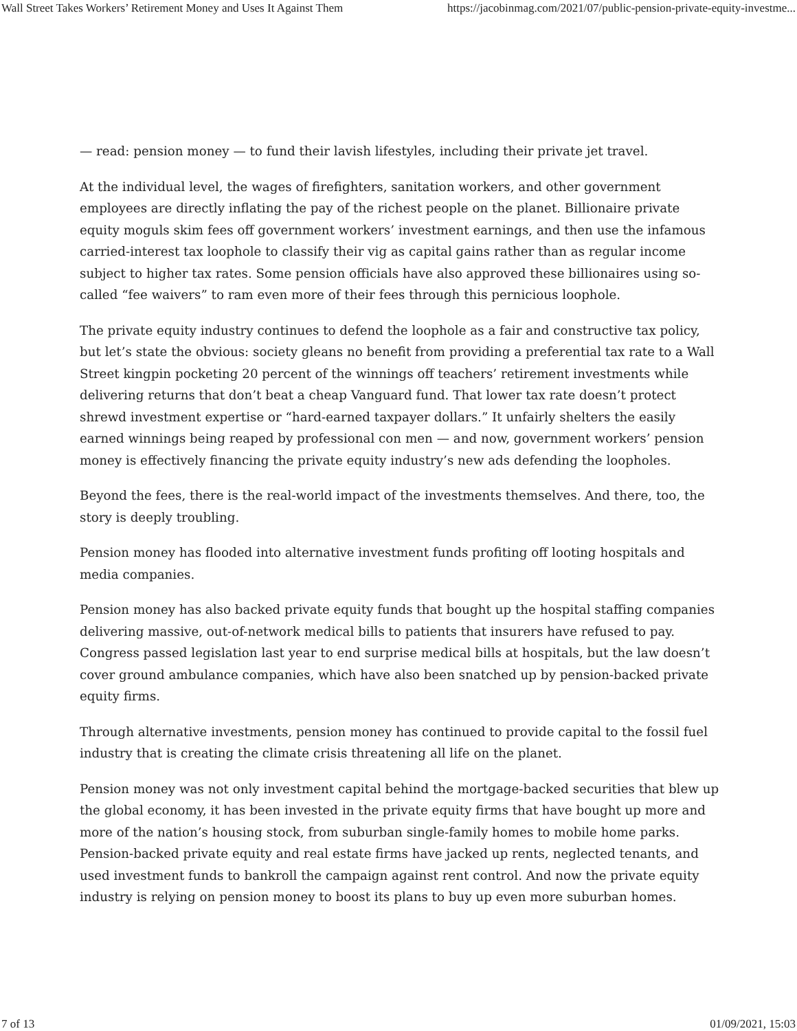Wall Street Takes Workers’ Retirement Money and Uses It Against Them https://jacobinmag.com/2021/07/public-pension-private-equity-investme...
— read: pension money — to fund their lavish lifestyles, including their private jet travel.
At the individual level, the wages of firefighters, sanitation workers, and other government employees are directly inflating the pay of the richest people on the planet. Billionaire private equity moguls skim fees off government workers’ investment earnings, and then use the infamous carried-interest tax loophole to classify their vig as capital gains rather than as regular income subject to higher tax rates. Some pension officials have also approved these billionaires using so-called “fee waivers” to ram even more of their fees through this pernicious loophole.
The private equity industry continues to defend the loophole as a fair and constructive tax policy, but let’s state the obvious: society gleans no benefit from providing a preferential tax rate to a Wall Street kingpin pocketing 20 percent of the winnings off teachers’ retirement investments while delivering returns that don’t beat a cheap Vanguard fund. That lower tax rate doesn’t protect shrewd investment expertise or “hard-earned taxpayer dollars.” It unfairly shelters the easily earned winnings being reaped by professional con men — and now, government workers’ pension money is effectively financing the private equity industry’s new ads defending the loopholes.
Beyond the fees, there is the real-world impact of the investments themselves. And there, too, the story is deeply troubling.
Pension money has flooded into alternative investment funds profiting off looting hospitals and media companies.
Pension money has also backed private equity funds that bought up the hospital staffing companies delivering massive, out-of-network medical bills to patients that insurers have refused to pay. Congress passed legislation last year to end surprise medical bills at hospitals, but the law doesn’t cover ground ambulance companies, which have also been snatched up by pension-backed private equity firms.
Through alternative investments, pension money has continued to provide capital to the fossil fuel industry that is creating the climate crisis threatening all life on the planet.
Pension money was not only investment capital behind the mortgage-backed securities that blew up the global economy, it has been invested in the private equity firms that have bought up more and more of the nation’s housing stock, from suburban single-family homes to mobile home parks. Pension-backed private equity and real estate firms have jacked up rents, neglected tenants, and used investment funds to bankroll the campaign against rent control. And now the private equity industry is relying on pension money to boost its plans to buy up even more suburban homes.
7 of 13 01/09/2021, 15:03